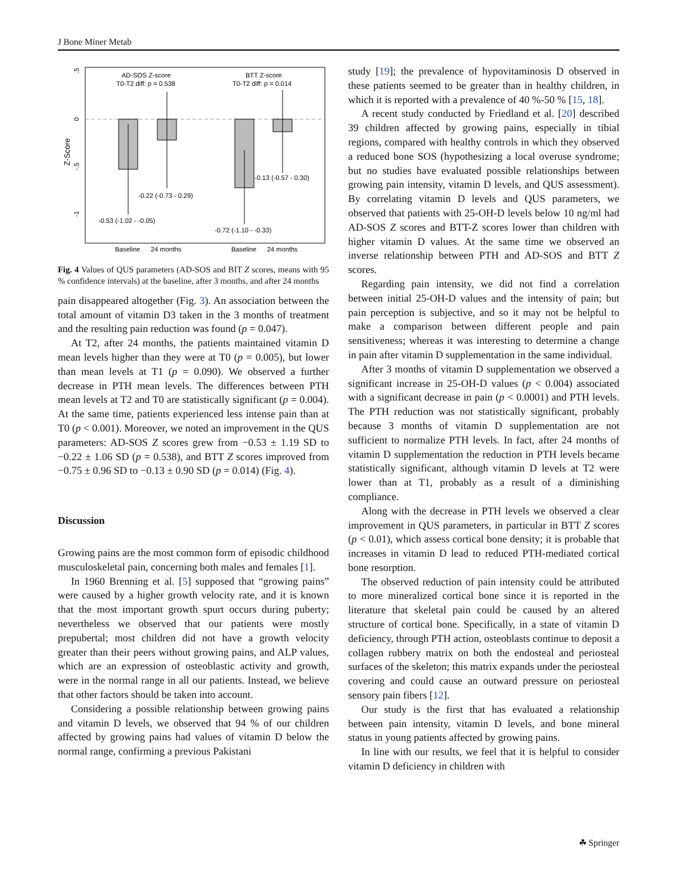J Bone Miner Metab
Z-Score
.5
0
-.5
-1
AD-SOS Z-score
T0-T2 diff: p = 0.538
BTT Z-score
T0-T2 diff: p = 0.014
-0.53 (-1.02 - -0.05)
-0.22 (-0.73 - 0.29)
-0.72 (-1.10 - -0.33)
-0.13 (-0.57 - 0.30)
Baseline
24 months
Baseline
24 months
Fig. 4 Values of QUS parameters (AD-SOS and BIT Z scores, means with 95 % confidence intervals) at the baseline, after 3 months, and after 24 months
pain disappeared altogether (Fig. 3). An association between the total amount of vitamin D3 taken in the 3 months of treatment and the resulting pain reduction was found (p = 0.047).
At T2, after 24 months, the patients maintained vitamin D mean levels higher than they were at T0 (p = 0.005), but lower than mean levels at T1 (p = 0.090). We observed a further decrease in PTH mean levels. The differences between PTH mean levels at T2 and T0 are statistically significant (p = 0.004). At the same time, patients experienced less intense pain than at T0 (p < 0.001). Moreover, we noted an improvement in the QUS parameters: AD-SOS Z scores grew from −0.53 ± 1.19 SD to −0.22 ± 1.06 SD (p = 0.538), and BTT Z scores improved from −0.75 ± 0.96 SD to −0.13 ± 0.90 SD (p = 0.014) (Fig. 4).
Discussion
Growing pains are the most common form of episodic childhood musculoskeletal pain, concerning both males and females [1].
In 1960 Brenning et al. [5] supposed that “growing pains” were caused by a higher growth velocity rate, and it is known that the most important growth spurt occurs during puberty; nevertheless we observed that our patients were mostly prepubertal; most children did not have a growth velocity greater than their peers without growing pains, and ALP values, which are an expression of osteoblastic activity and growth, were in the normal range in all our patients. Instead, we believe that other factors should be taken into account.
Considering a possible relationship between growing pains and vitamin D levels, we observed that 94 % of our children affected by growing pains had values of vitamin D below the normal range, confirming a previous Pakistani
study [19]; the prevalence of hypovitaminosis D observed in these patients seemed to be greater than in healthy children, in which it is reported with a prevalence of 40 %-50 % [15, 18].
A recent study conducted by Friedland et al. [20] described 39 children affected by growing pains, especially in tibial regions, compared with healthy controls in which they observed a reduced bone SOS (hypothesizing a local overuse syndrome; but no studies have evaluated possible relationships between growing pain intensity, vitamin D levels, and QUS assessment). By correlating vitamin D levels and QUS parameters, we observed that patients with 25-OH-D levels below 10 ng/ml had AD-SOS Z scores and BTT-Z scores lower than children with higher vitamin D values. At the same time we observed an inverse relationship between PTH and AD-SOS and BTT Z scores.
Regarding pain intensity, we did not find a correlation between initial 25-OH-D values and the intensity of pain; but pain perception is subjective, and so it may not be helpful to make a comparison between different people and pain sensitiveness; whereas it was interesting to determine a change in pain after vitamin D supplementation in the same individual.
After 3 months of vitamin D supplementation we observed a significant increase in 25-OH-D values (p < 0.004) associated with a significant decrease in pain (p < 0.0001) and PTH levels. The PTH reduction was not statistically significant, probably because 3 months of vitamin D supplementation are not sufficient to normalize PTH levels. In fact, after 24 months of vitamin D supplementation the reduction in PTH levels became statistically significant, although vitamin D levels at T2 were lower than at T1, probably as a result of a diminishing compliance.
Along with the decrease in PTH levels we observed a clear improvement in QUS parameters, in particular in BTT Z scores (p < 0.01), which assess cortical bone density; it is probable that increases in vitamin D lead to reduced PTH-mediated cortical bone resorption.
The observed reduction of pain intensity could be attributed to more mineralized cortical bone since it is reported in the literature that skeletal pain could be caused by an altered structure of cortical bone. Specifically, in a state of vitamin D deficiency, through PTH action, osteoblasts continue to deposit a collagen rubbery matrix on both the endosteal and periosteal surfaces of the skeleton; this matrix expands under the periosteal covering and could cause an outward pressure on periosteal sensory pain fibers [12].
Our study is the first that has evaluated a relationship between pain intensity, vitamin D levels, and bone mineral status in young patients affected by growing pains.
In line with our results, we feel that it is helpful to consider vitamin D deficiency in children with
☘ Springer